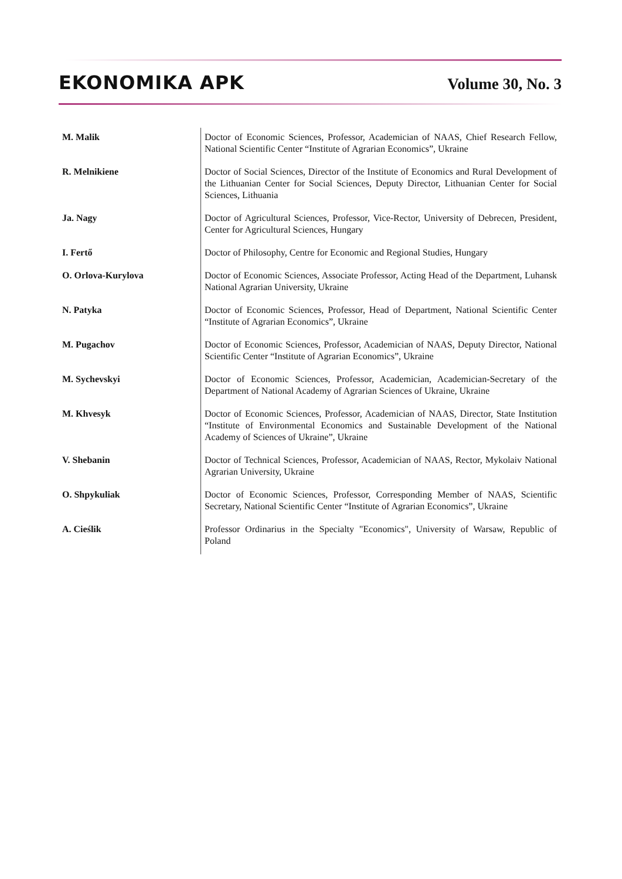EKONOMIKA APK Volume 30, No. 3
| M. Malik | Doctor of Economic Sciences, Professor, Academician of NAAS, Chief Research Fellow, National Scientific Center “Institute of Agrarian Economics”, Ukraine |
| R. Melnikiene | Doctor of Social Sciences, Director of the Institute of Economics and Rural Development of the Lithuanian Center for Social Sciences, Deputy Director, Lithuanian Center for Social Sciences, Lithuania |
| Ja. Nagy | Doctor of Agricultural Sciences, Professor, Vice-Rector, University of Debrecen, President, Center for Agricultural Sciences, Hungary |
| I. Fertő | Doctor of Philosophy, Centre for Economic and Regional Studies, Hungary |
| O. Orlova-Kurylova | Doctor of Economic Sciences, Associate Professor, Acting Head of the Department, Luhansk National Agrarian University, Ukraine |
| N. Patyka | Doctor of Economic Sciences, Professor, Head of Department, National Scientific Center “Institute of Agrarian Economics”, Ukraine |
| M. Pugachov | Doctor of Economic Sciences, Professor, Academician of NAAS, Deputy Director, National Scientific Center “Institute of Agrarian Economics”, Ukraine |
| M. Sychevskyi | Doctor of Economic Sciences, Professor, Academician, Academician-Secretary of the Department of National Academy of Agrarian Sciences of Ukraine, Ukraine |
| M. Khvesyk | Doctor of Economic Sciences, Professor, Academician of NAAS, Director, State Institution “Institute of Environmental Economics and Sustainable Development of the National Academy of Sciences of Ukraine”, Ukraine |
| V. Shebanin | Doctor of Technical Sciences, Professor, Academician of NAAS, Rector, Mykolaiv National Agrarian University, Ukraine |
| O. Shpykuliak | Doctor of Economic Sciences, Professor, Corresponding Member of NAAS, Scientific Secretary, National Scientific Center “Institute of Agrarian Economics”, Ukraine |
| A. Cieślik | Professor Ordinarius in the Specialty "Economics", University of Warsaw, Republic of Poland |